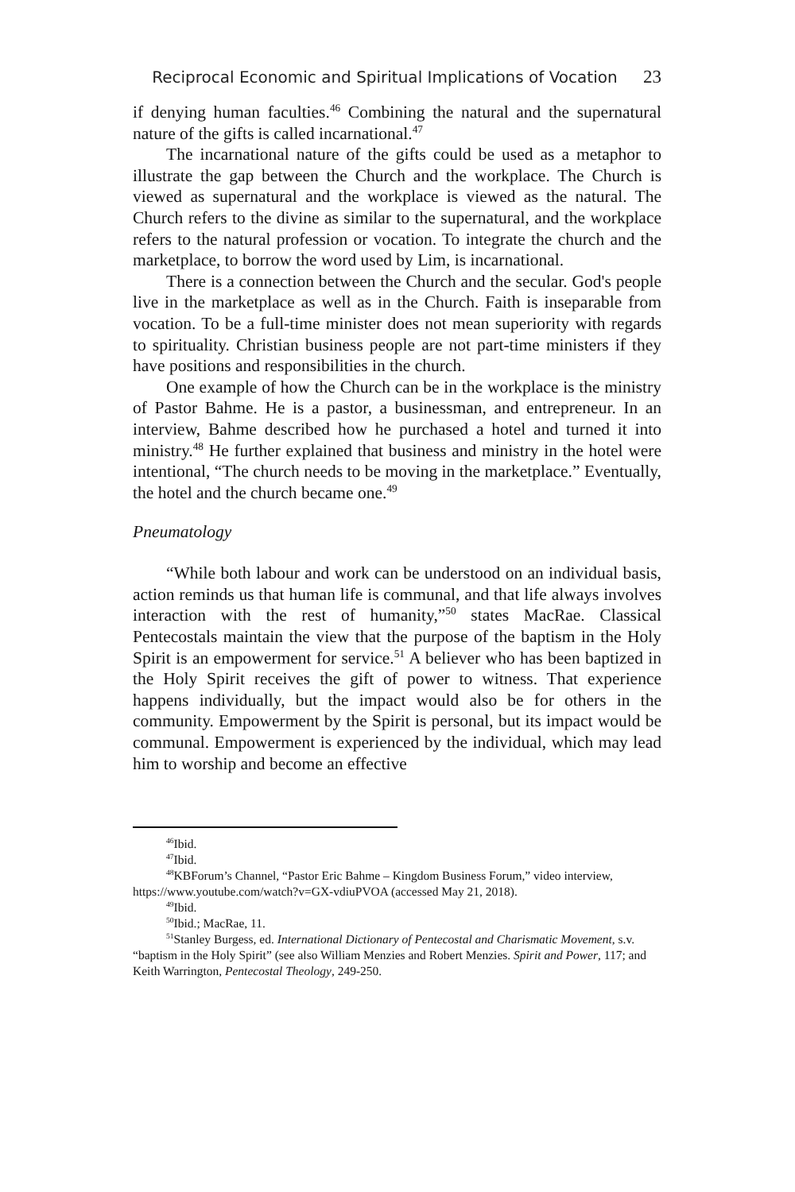Reciprocal Economic and Spiritual Implications of Vocation 23
if denying human faculties.<sup>46</sup> Combining the natural and the supernatural nature of the gifts is called incarnational.<sup>47</sup>
The incarnational nature of the gifts could be used as a metaphor to illustrate the gap between the Church and the workplace. The Church is viewed as supernatural and the workplace is viewed as the natural. The Church refers to the divine as similar to the supernatural, and the workplace refers to the natural profession or vocation. To integrate the church and the marketplace, to borrow the word used by Lim, is incarnational.
There is a connection between the Church and the secular. God's people live in the marketplace as well as in the Church. Faith is inseparable from vocation. To be a full-time minister does not mean superiority with regards to spirituality. Christian business people are not part-time ministers if they have positions and responsibilities in the church.
One example of how the Church can be in the workplace is the ministry of Pastor Bahme. He is a pastor, a businessman, and entrepreneur. In an interview, Bahme described how he purchased a hotel and turned it into ministry.<sup>48</sup> He further explained that business and ministry in the hotel were intentional, “The church needs to be moving in the marketplace.” Eventually, the hotel and the church became one.<sup>49</sup>
Pneumatology
“While both labour and work can be understood on an individual basis, action reminds us that human life is communal, and that life always involves interaction with the rest of humanity,”<sup>50</sup> states MacRae. Classical Pentecostals maintain the view that the purpose of the baptism in the Holy Spirit is an empowerment for service.<sup>51</sup> A believer who has been baptized in the Holy Spirit receives the gift of power to witness. That experience happens individually, but the impact would also be for others in the community. Empowerment by the Spirit is personal, but its impact would be communal. Empowerment is experienced by the individual, which may lead him to worship and become an effective
<sup>46</sup> Ibid.
<sup>47</sup> Ibid.
<sup>48</sup>KBForum’s Channel, “Pastor Eric Bahme – Kingdom Business Forum,” video interview, https://www.youtube.com/watch?v=GX-vdiuPVOA (accessed May 21, 2018).
<sup>49</sup> Ibid.
<sup>50</sup> Ibid.; MacRae, 11.
<sup>51</sup> Stanley Burgess, ed. International Dictionary of Pentecostal and Charismatic Movement, s.v. “baptism in the Holy Spirit” (see also William Menzies and Robert Menzies. Spirit and Power, 117; and Keith Warrington, Pentecostal Theology, 249-250.